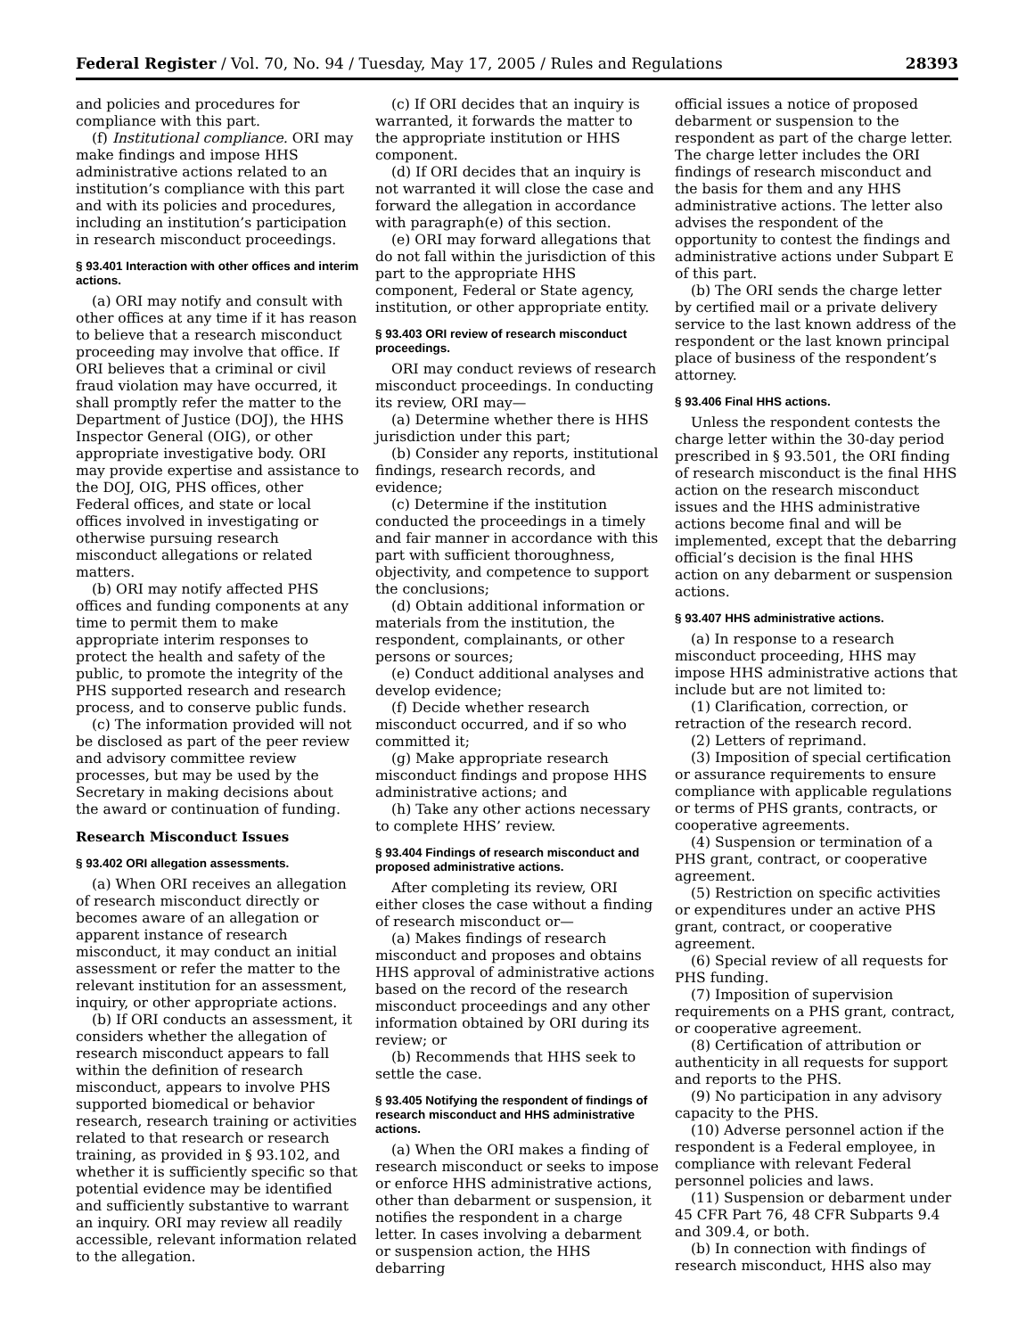Federal Register / Vol. 70, No. 94 / Tuesday, May 17, 2005 / Rules and Regulations 28393
and policies and procedures for compliance with this part.
(f) Institutional compliance. ORI may make findings and impose HHS administrative actions related to an institution’s compliance with this part and with its policies and procedures, including an institution’s participation in research misconduct proceedings.
§ 93.401 Interaction with other offices and interim actions.
(a) ORI may notify and consult with other offices at any time if it has reason to believe that a research misconduct proceeding may involve that office. If ORI believes that a criminal or civil fraud violation may have occurred, it shall promptly refer the matter to the Department of Justice (DOJ), the HHS Inspector General (OIG), or other appropriate investigative body. ORI may provide expertise and assistance to the DOJ, OIG, PHS offices, other Federal offices, and state or local offices involved in investigating or otherwise pursuing research misconduct allegations or related matters.
(b) ORI may notify affected PHS offices and funding components at any time to permit them to make appropriate interim responses to protect the health and safety of the public, to promote the integrity of the PHS supported research and research process, and to conserve public funds.
(c) The information provided will not be disclosed as part of the peer review and advisory committee review processes, but may be used by the Secretary in making decisions about the award or continuation of funding.
Research Misconduct Issues
§ 93.402 ORI allegation assessments.
(a) When ORI receives an allegation of research misconduct directly or becomes aware of an allegation or apparent instance of research misconduct, it may conduct an initial assessment or refer the matter to the relevant institution for an assessment, inquiry, or other appropriate actions.
(b) If ORI conducts an assessment, it considers whether the allegation of research misconduct appears to fall within the definition of research misconduct, appears to involve PHS supported biomedical or behavior research, research training or activities related to that research or research training, as provided in § 93.102, and whether it is sufficiently specific so that potential evidence may be identified and sufficiently substantive to warrant an inquiry. ORI may review all readily accessible, relevant information related to the allegation.
(c) If ORI decides that an inquiry is warranted, it forwards the matter to the appropriate institution or HHS component.
(d) If ORI decides that an inquiry is not warranted it will close the case and forward the allegation in accordance with paragraph(e) of this section.
(e) ORI may forward allegations that do not fall within the jurisdiction of this part to the appropriate HHS component, Federal or State agency, institution, or other appropriate entity.
§ 93.403 ORI review of research misconduct proceedings.
ORI may conduct reviews of research misconduct proceedings. In conducting its review, ORI may—
(a) Determine whether there is HHS jurisdiction under this part;
(b) Consider any reports, institutional findings, research records, and evidence;
(c) Determine if the institution conducted the proceedings in a timely and fair manner in accordance with this part with sufficient thoroughness, objectivity, and competence to support the conclusions;
(d) Obtain additional information or materials from the institution, the respondent, complainants, or other persons or sources;
(e) Conduct additional analyses and develop evidence;
(f) Decide whether research misconduct occurred, and if so who committed it;
(g) Make appropriate research misconduct findings and propose HHS administrative actions; and
(h) Take any other actions necessary to complete HHS’ review.
§ 93.404 Findings of research misconduct and proposed administrative actions.
After completing its review, ORI either closes the case without a finding of research misconduct or—
(a) Makes findings of research misconduct and proposes and obtains HHS approval of administrative actions based on the record of the research misconduct proceedings and any other information obtained by ORI during its review; or
(b) Recommends that HHS seek to settle the case.
§ 93.405 Notifying the respondent of findings of research misconduct and HHS administrative actions.
(a) When the ORI makes a finding of research misconduct or seeks to impose or enforce HHS administrative actions, other than debarment or suspension, it notifies the respondent in a charge letter. In cases involving a debarment or suspension action, the HHS debarring
official issues a notice of proposed debarment or suspension to the respondent as part of the charge letter. The charge letter includes the ORI findings of research misconduct and the basis for them and any HHS administrative actions. The letter also advises the respondent of the opportunity to contest the findings and administrative actions under Subpart E of this part.
(b) The ORI sends the charge letter by certified mail or a private delivery service to the last known address of the respondent or the last known principal place of business of the respondent’s attorney.
§ 93.406 Final HHS actions.
Unless the respondent contests the charge letter within the 30-day period prescribed in § 93.501, the ORI finding of research misconduct is the final HHS action on the research misconduct issues and the HHS administrative actions become final and will be implemented, except that the debarring official’s decision is the final HHS action on any debarment or suspension actions.
§ 93.407 HHS administrative actions.
(a) In response to a research misconduct proceeding, HHS may impose HHS administrative actions that include but are not limited to:
(1) Clarification, correction, or retraction of the research record.
(2) Letters of reprimand.
(3) Imposition of special certification or assurance requirements to ensure compliance with applicable regulations or terms of PHS grants, contracts, or cooperative agreements.
(4) Suspension or termination of a PHS grant, contract, or cooperative agreement.
(5) Restriction on specific activities or expenditures under an active PHS grant, contract, or cooperative agreement.
(6) Special review of all requests for PHS funding.
(7) Imposition of supervision requirements on a PHS grant, contract, or cooperative agreement.
(8) Certification of attribution or authenticity in all requests for support and reports to the PHS.
(9) No participation in any advisory capacity to the PHS.
(10) Adverse personnel action if the respondent is a Federal employee, in compliance with relevant Federal personnel policies and laws.
(11) Suspension or debarment under 45 CFR Part 76, 48 CFR Subparts 9.4 and 309.4, or both.
(b) In connection with findings of research misconduct, HHS also may